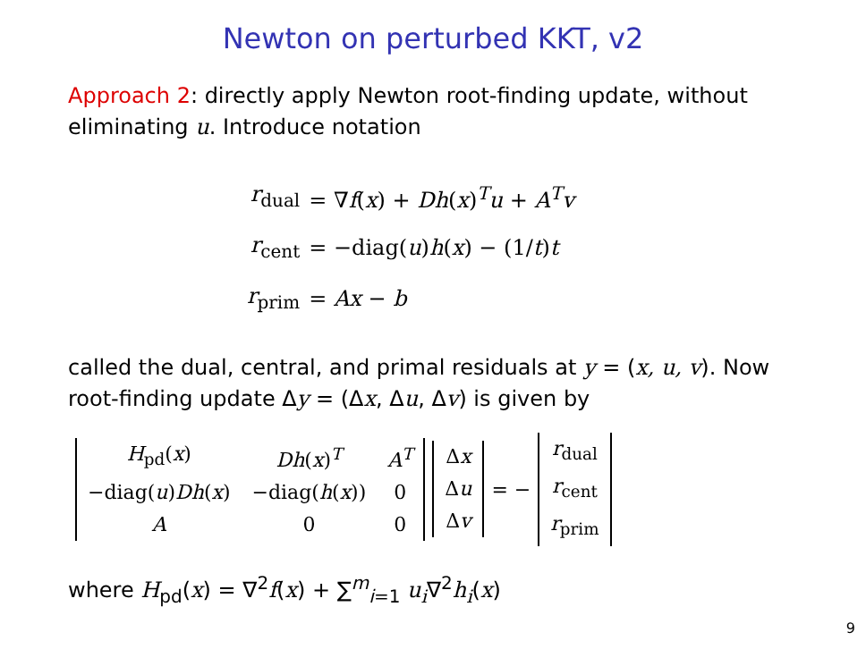Newton on perturbed KKT, v2
Approach 2: directly apply Newton root-finding update, without eliminating u. Introduce notation
| r<sub>dual</sub> | = ∇ f ( x ) + Dh ( x )<sup>T</sup> u + A<sup>T</sup> v |
| r<sub>cent</sub> | = −diag( u ) h ( x ) − (1/ t ) t |
| r<sub>prim</sub> | = Ax − b |
called the dual, central, and primal residuals at y = (x, u, v). Now root-finding update Δy = (Δx, Δu, Δv) is given by
| H<sub>pd</sub>( x ) | Dh ( x )<sup>T</sup> | A<sup>T</sup> |
| −diag( u ) Dh ( x ) | −diag( h ( x )) | 0 |
| A | 0 | 0 |
| Δ x |
| Δ u |
| Δ v |
= −
| r<sub>dual</sub> |
| r<sub>cent</sub> |
| r<sub>prim</sub> |
where H<sub>pd</sub>(x) = ∇<sup>2</sup>f(x) + ∑<sup>m</sup><sub>i=1</sub> u<sub>i</sub>∇<sup>2</sup>h<sub>i</sub>(x)
9